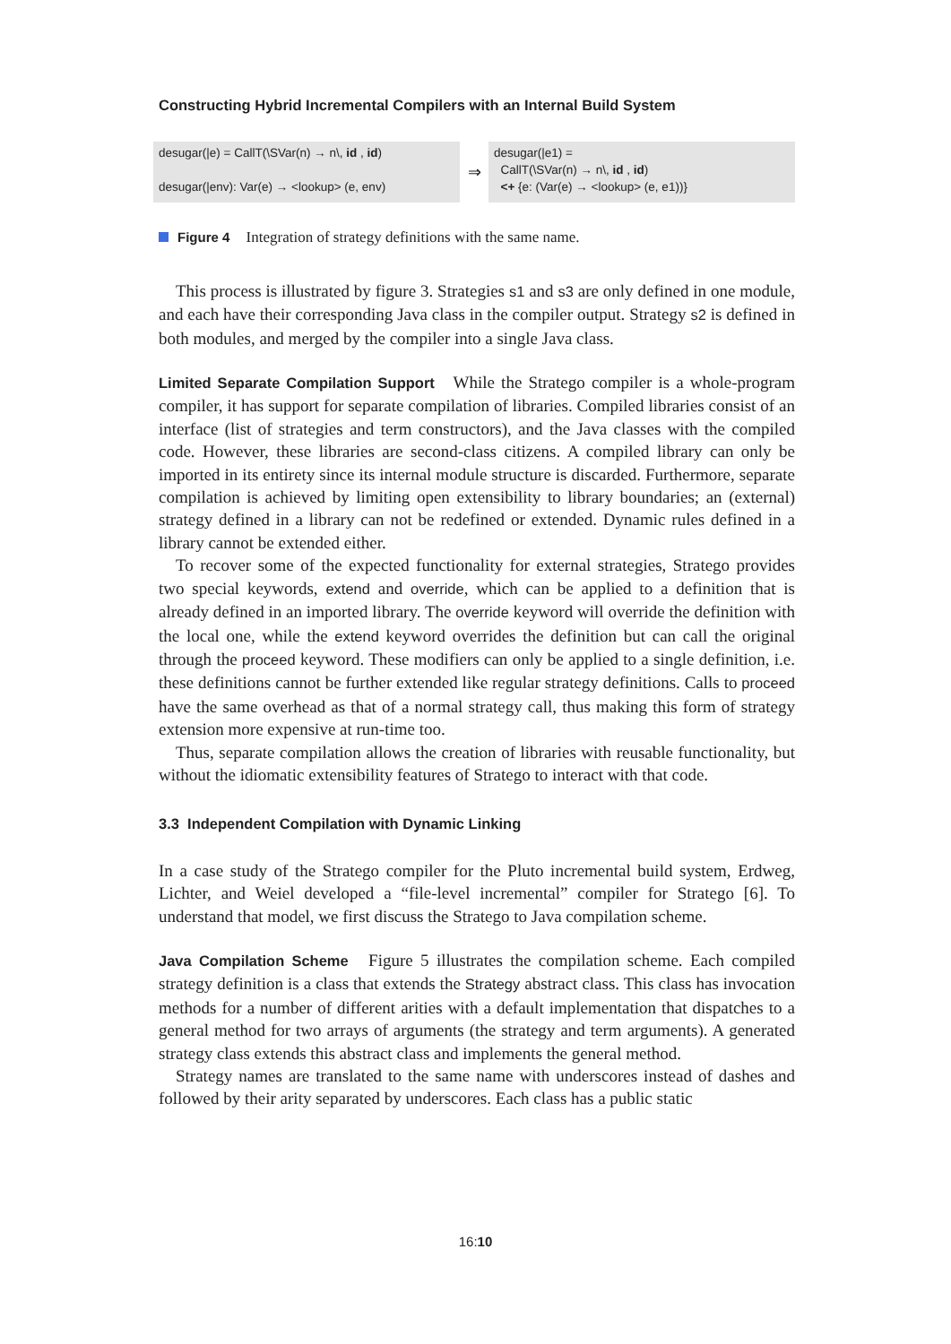Constructing Hybrid Incremental Compilers with an Internal Build System
desugar(|e) = CallT(\SVar(n) → n\, id , id)
desugar(|env): Var(e) → <lookup> (e, env)
⇒
desugar(|e1) =
CallT(\SVar(n) → n\, id , id)
<+ {e: (Var(e) → <lookup> (e, e1))}
Figure 4 Integration of strategy definitions with the same name.
This process is illustrated by figure 3. Strategies s1 and s3 are only defined in one module, and each have their corresponding Java class in the compiler output. Strategy s2 is defined in both modules, and merged by the compiler into a single Java class.
Limited Separate Compilation Support While the Stratego compiler is a whole-program compiler, it has support for separate compilation of libraries. Compiled libraries consist of an interface (list of strategies and term constructors), and the Java classes with the compiled code. However, these libraries are second-class citizens. A compiled library can only be imported in its entirety since its internal module structure is discarded. Furthermore, separate compilation is achieved by limiting open extensibility to library boundaries; an (external) strategy defined in a library can not be redefined or extended. Dynamic rules defined in a library cannot be extended either.
To recover some of the expected functionality for external strategies, Stratego provides two special keywords, extend and override, which can be applied to a definition that is already defined in an imported library. The override keyword will override the definition with the local one, while the extend keyword overrides the definition but can call the original through the proceed keyword. These modifiers can only be applied to a single definition, i.e. these definitions cannot be further extended like regular strategy definitions. Calls to proceed have the same overhead as that of a normal strategy call, thus making this form of strategy extension more expensive at run-time too.
Thus, separate compilation allows the creation of libraries with reusable functionality, but without the idiomatic extensibility features of Stratego to interact with that code.
3.3 Independent Compilation with Dynamic Linking
In a case study of the Stratego compiler for the Pluto incremental build system, Erdweg, Lichter, and Weiel developed a “file-level incremental” compiler for Stratego [6]. To understand that model, we first discuss the Stratego to Java compilation scheme.
Java Compilation Scheme Figure 5 illustrates the compilation scheme. Each compiled strategy definition is a class that extends the Strategy abstract class. This class has invocation methods for a number of different arities with a default implementation that dispatches to a general method for two arrays of arguments (the strategy and term arguments). A generated strategy class extends this abstract class and implements the general method.
Strategy names are translated to the same name with underscores instead of dashes and followed by their arity separated by underscores. Each class has a public static
16:10